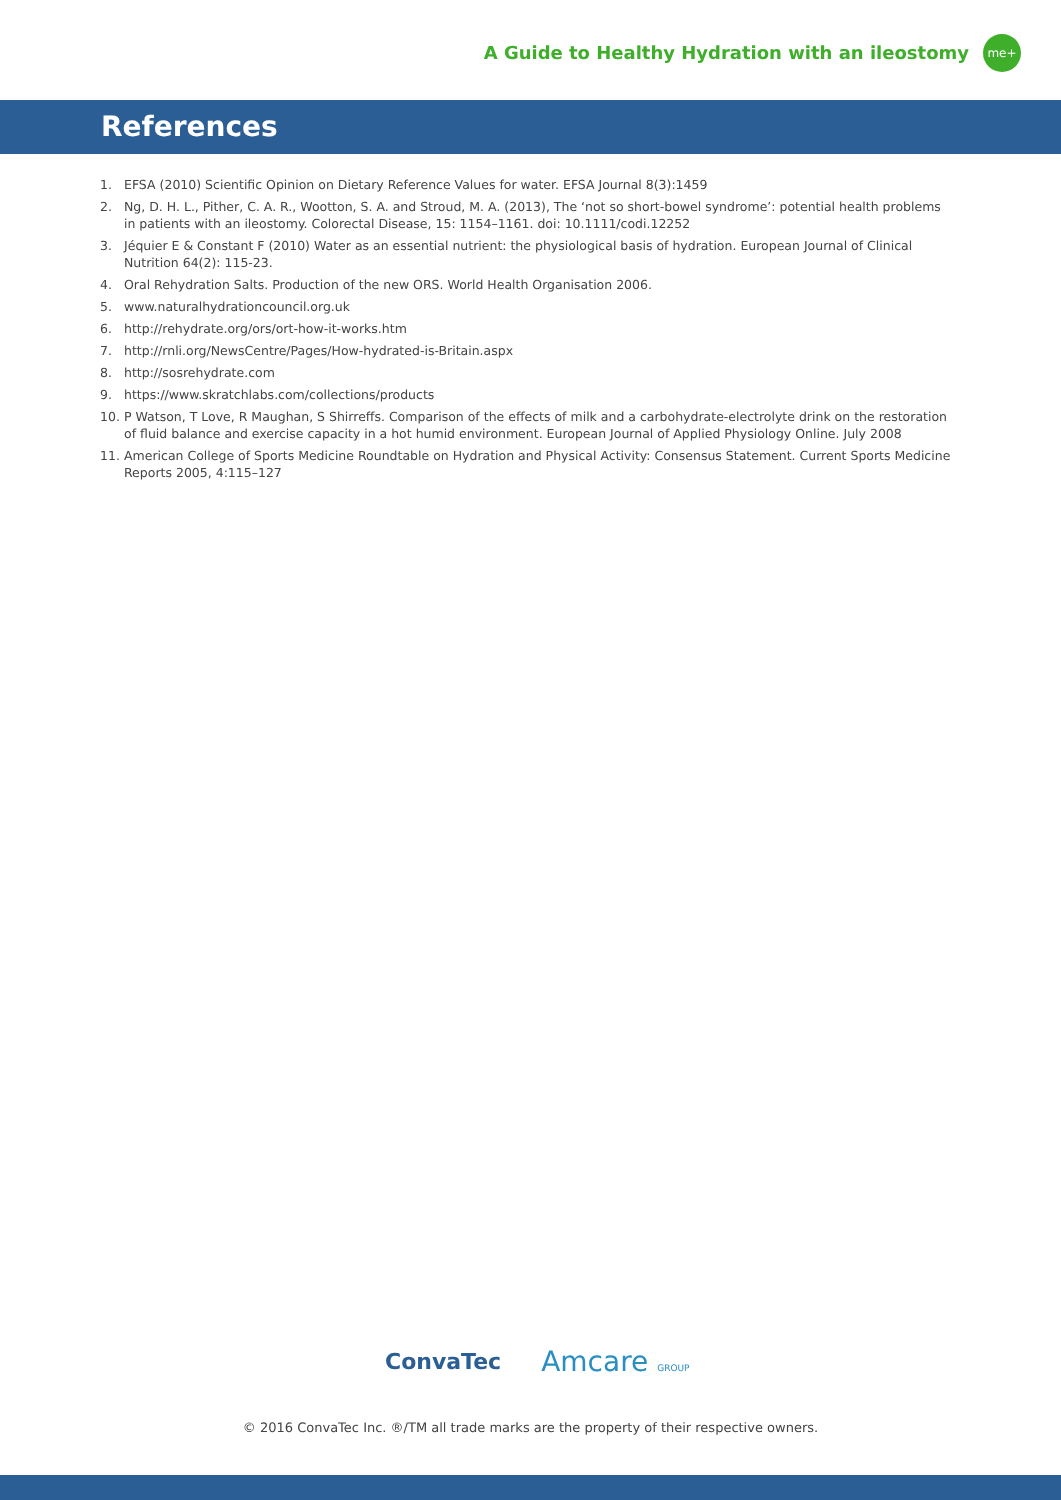A Guide to Healthy Hydration with an ileostomy
me+
References
1. EFSA (2010) Scientific Opinion on Dietary Reference Values for water. EFSA Journal 8(3):1459
2. Ng, D. H. L., Pither, C. A. R., Wootton, S. A. and Stroud, M. A. (2013), The ‘not so short-bowel syndrome’: potential health problems in patients with an ileostomy. Colorectal Disease, 15: 1154–1161. doi: 10.1111/codi.12252
3. Jéquier E & Constant F (2010) Water as an essential nutrient: the physiological basis of hydration. European Journal of Clinical Nutrition 64(2): 115-23.
4. Oral Rehydration Salts. Production of the new ORS. World Health Organisation 2006.
5. www.naturalhydrationcouncil.org.uk
6. http://rehydrate.org/ors/ort-how-it-works.htm
7. http://rnli.org/NewsCentre/Pages/How-hydrated-is-Britain.aspx
8. http://sosrehydrate.com
9. https://www.skratchlabs.com/collections/products
10. P Watson, T Love, R Maughan, S Shirreffs. Comparison of the effects of milk and a carbohydrate-electrolyte drink on the restoration of fluid balance and exercise capacity in a hot humid environment. European Journal of Applied Physiology Online. July 2008
11. American College of Sports Medicine Roundtable on Hydration and Physical Activity: Consensus Statement. Current Sports Medicine Reports 2005, 4:115–127
ConvaTec Amcare GROUP
© 2016 ConvaTec Inc. ®/TM all trade marks are the property of their respective owners.